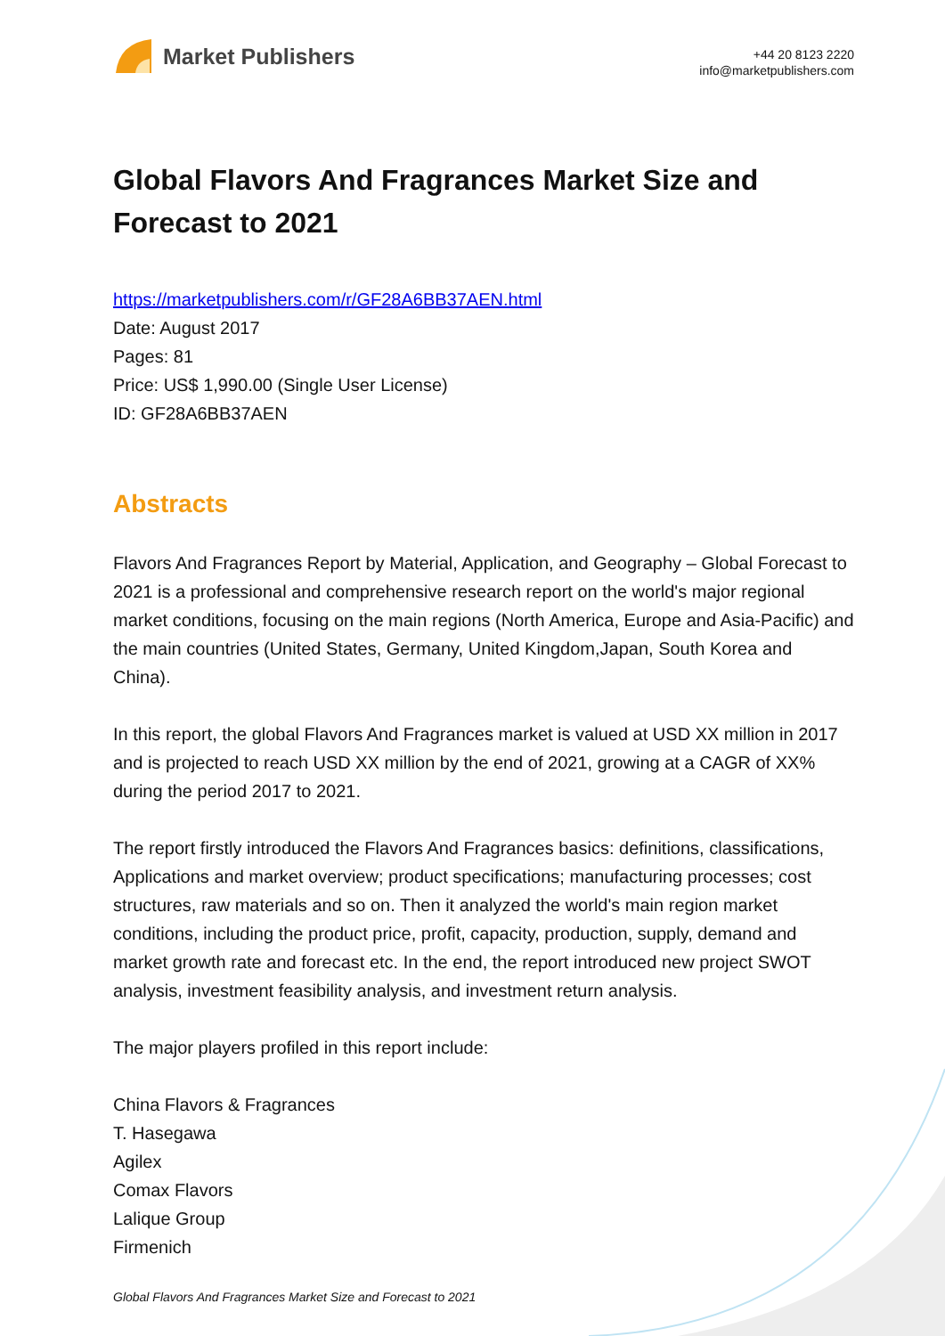Market Publishers
+44 20 8123 2220
info@marketpublishers.com
Global Flavors And Fragrances Market Size and Forecast to 2021
https://marketpublishers.com/r/GF28A6BB37AEN.html
Date: August 2017
Pages: 81
Price: US$ 1,990.00 (Single User License)
ID: GF28A6BB37AEN
Abstracts
Flavors And Fragrances Report by Material, Application, and Geography – Global Forecast to 2021 is a professional and comprehensive research report on the world's major regional market conditions, focusing on the main regions (North America, Europe and Asia-Pacific) and the main countries (United States, Germany, United Kingdom,Japan, South Korea and China).
In this report, the global Flavors And Fragrances market is valued at USD XX million in 2017 and is projected to reach USD XX million by the end of 2021, growing at a CAGR of XX% during the period 2017 to 2021.
The report firstly introduced the Flavors And Fragrances basics: definitions, classifications, Applications and market overview; product specifications; manufacturing processes; cost structures, raw materials and so on. Then it analyzed the world's main region market conditions, including the product price, profit, capacity, production, supply, demand and market growth rate and forecast etc. In the end, the report introduced new project SWOT analysis, investment feasibility analysis, and investment return analysis.
The major players profiled in this report include:
China Flavors & Fragrances
T. Hasegawa
Agilex
Comax Flavors
Lalique Group
Firmenich
Global Flavors And Fragrances Market Size and Forecast to 2021